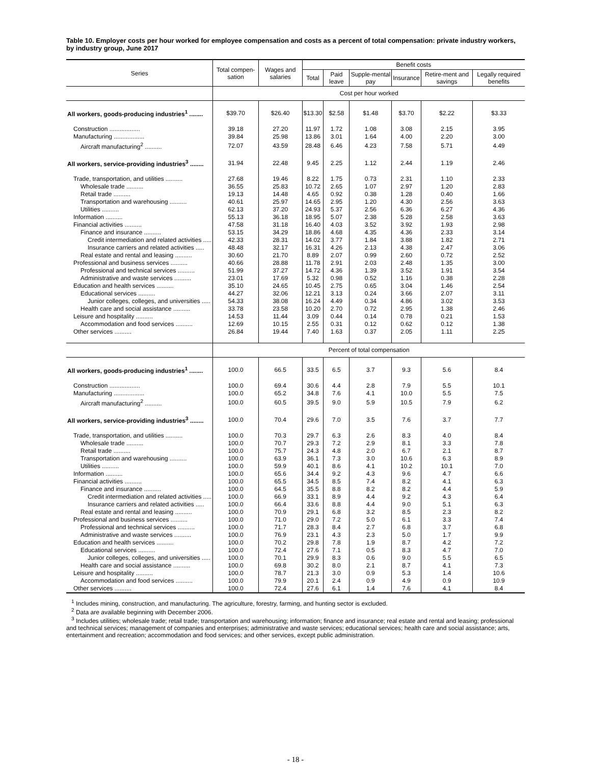Table 10. Employer costs per hour worked for employee compensation and costs as a percent of total compensation: private industry workers, by industry group, June 2017
| Series | Total compen-sation | Wages and salaries | Benefit costs | | | | | |
| --- | --- | --- | --- | --- | --- | --- | --- | --- |
| | | | Total | Paid leave | Supple-mental pay | Insurance | Retire-ment and savings | Legally required benefits |
| | Cost per hour worked | | | | | | | |
| All workers, goods-producing industries<sup>1</sup> ........ | $39.70 | $26.40 | $13.30 | $2.58 | $1.48 | $3.70 | $2.22 | $3.33 |
| Construction .................. | 39.18 | 27.20 | 11.97 | 1.72 | 1.08 | 3.08 | 2.15 | 3.95 |
| Manufacturing .................. | 39.84 | 25.98 | 13.86 | 3.01 | 1.64 | 4.00 | 2.20 | 3.00 |
| Aircraft manufacturing<sup>2</sup> .......... | 72.07 | 43.59 | 28.48 | 6.46 | 4.23 | 7.58 | 5.71 | 4.49 |
| All workers, service-providing industries<sup>3</sup> ........ | 31.94 | 22.48 | 9.45 | 2.25 | 1.12 | 2.44 | 1.19 | 2.46 |
| Trade, transportation, and utilities .......... | 27.68 | 19.46 | 8.22 | 1.75 | 0.73 | 2.31 | 1.10 | 2.33 |
| Wholesale trade .......... | 36.55 | 25.83 | 10.72 | 2.65 | 1.07 | 2.97 | 1.20 | 2.83 |
| Retail trade .......... | 19.13 | 14.48 | 4.65 | 0.92 | 0.38 | 1.28 | 0.40 | 1.66 |
| Transportation and warehousing .......... | 40.61 | 25.97 | 14.65 | 2.95 | 1.20 | 4.30 | 2.56 | 3.63 |
| Utilities .......... | 62.13 | 37.20 | 24.93 | 5.37 | 2.56 | 6.36 | 6.27 | 4.36 |
| Information .......... | 55.13 | 36.18 | 18.95 | 5.07 | 2.38 | 5.28 | 2.58 | 3.63 |
| Financial activities .......... | 47.58 | 31.18 | 16.40 | 4.03 | 3.52 | 3.92 | 1.93 | 2.98 |
| Finance and insurance .......... | 53.15 | 34.29 | 18.86 | 4.68 | 4.35 | 4.36 | 2.33 | 3.14 |
| Credit intermediation and related activities ..... | 42.33 | 28.31 | 14.02 | 3.77 | 1.84 | 3.88 | 1.82 | 2.71 |
| Insurance carriers and related activities ..... | 48.48 | 32.17 | 16.31 | 4.26 | 2.13 | 4.38 | 2.47 | 3.06 |
| Real estate and rental and leasing .......... | 30.60 | 21.70 | 8.89 | 2.07 | 0.99 | 2.60 | 0.72 | 2.52 |
| Professional and business services .......... | 40.66 | 28.88 | 11.78 | 2.91 | 2.03 | 2.48 | 1.35 | 3.00 |
| Professional and technical services .......... | 51.99 | 37.27 | 14.72 | 4.36 | 1.39 | 3.52 | 1.91 | 3.54 |
| Administrative and waste services .......... | 23.01 | 17.69 | 5.32 | 0.98 | 0.52 | 1.16 | 0.38 | 2.28 |
| Education and health services .......... | 35.10 | 24.65 | 10.45 | 2.75 | 0.65 | 3.04 | 1.46 | 2.54 |
| Educational services .......... | 44.27 | 32.06 | 12.21 | 3.13 | 0.24 | 3.66 | 2.07 | 3.11 |
| Junior colleges, colleges, and universities ..... | 54.33 | 38.08 | 16.24 | 4.49 | 0.34 | 4.86 | 3.02 | 3.53 |
| Health care and social assistance .......... | 33.78 | 23.58 | 10.20 | 2.70 | 0.72 | 2.95 | 1.38 | 2.46 |
| Leisure and hospitality .......... | 14.53 | 11.44 | 3.09 | 0.44 | 0.14 | 0.78 | 0.21 | 1.53 |
| Accommodation and food services .......... | 12.69 | 10.15 | 2.55 | 0.31 | 0.12 | 0.62 | 0.12 | 1.38 |
| Other services .......... | 26.84 | 19.44 | 7.40 | 1.63 | 0.37 | 2.05 | 1.11 | 2.25 |
| | Percent of total compensation | | | | | | | |
| All workers, goods-producing industries<sup>1</sup> ........ | 100.0 | 66.5 | 33.5 | 6.5 | 3.7 | 9.3 | 5.6 | 8.4 |
| Construction .................. | 100.0 | 69.4 | 30.6 | 4.4 | 2.8 | 7.9 | 5.5 | 10.1 |
| Manufacturing .................. | 100.0 | 65.2 | 34.8 | 7.6 | 4.1 | 10.0 | 5.5 | 7.5 |
| Aircraft manufacturing<sup>2</sup> .......... | 100.0 | 60.5 | 39.5 | 9.0 | 5.9 | 10.5 | 7.9 | 6.2 |
| All workers, service-providing industries<sup>3</sup> ........ | 100.0 | 70.4 | 29.6 | 7.0 | 3.5 | 7.6 | 3.7 | 7.7 |
| Trade, transportation, and utilities .......... | 100.0 | 70.3 | 29.7 | 6.3 | 2.6 | 8.3 | 4.0 | 8.4 |
| Wholesale trade .......... | 100.0 | 70.7 | 29.3 | 7.2 | 2.9 | 8.1 | 3.3 | 7.8 |
| Retail trade .......... | 100.0 | 75.7 | 24.3 | 4.8 | 2.0 | 6.7 | 2.1 | 8.7 |
| Transportation and warehousing .......... | 100.0 | 63.9 | 36.1 | 7.3 | 3.0 | 10.6 | 6.3 | 8.9 |
| Utilities .......... | 100.0 | 59.9 | 40.1 | 8.6 | 4.1 | 10.2 | 10.1 | 7.0 |
| Information .......... | 100.0 | 65.6 | 34.4 | 9.2 | 4.3 | 9.6 | 4.7 | 6.6 |
| Financial activities .......... | 100.0 | 65.5 | 34.5 | 8.5 | 7.4 | 8.2 | 4.1 | 6.3 |
| Finance and insurance .......... | 100.0 | 64.5 | 35.5 | 8.8 | 8.2 | 8.2 | 4.4 | 5.9 |
| Credit intermediation and related activities ..... | 100.0 | 66.9 | 33.1 | 8.9 | 4.4 | 9.2 | 4.3 | 6.4 |
| Insurance carriers and related activities ..... | 100.0 | 66.4 | 33.6 | 8.8 | 4.4 | 9.0 | 5.1 | 6.3 |
| Real estate and rental and leasing .......... | 100.0 | 70.9 | 29.1 | 6.8 | 3.2 | 8.5 | 2.3 | 8.2 |
| Professional and business services .......... | 100.0 | 71.0 | 29.0 | 7.2 | 5.0 | 6.1 | 3.3 | 7.4 |
| Professional and technical services .......... | 100.0 | 71.7 | 28.3 | 8.4 | 2.7 | 6.8 | 3.7 | 6.8 |
| Administrative and waste services .......... | 100.0 | 76.9 | 23.1 | 4.3 | 2.3 | 5.0 | 1.7 | 9.9 |
| Education and health services .......... | 100.0 | 70.2 | 29.8 | 7.8 | 1.9 | 8.7 | 4.2 | 7.2 |
| Educational services .......... | 100.0 | 72.4 | 27.6 | 7.1 | 0.5 | 8.3 | 4.7 | 7.0 |
| Junior colleges, colleges, and universities ..... | 100.0 | 70.1 | 29.9 | 8.3 | 0.6 | 9.0 | 5.5 | 6.5 |
| Health care and social assistance .......... | 100.0 | 69.8 | 30.2 | 8.0 | 2.1 | 8.7 | 4.1 | 7.3 |
| Leisure and hospitality .......... | 100.0 | 78.7 | 21.3 | 3.0 | 0.9 | 5.3 | 1.4 | 10.6 |
| Accommodation and food services .......... | 100.0 | 79.9 | 20.1 | 2.4 | 0.9 | 4.9 | 0.9 | 10.9 |
| Other services .......... | 100.0 | 72.4 | 27.6 | 6.1 | 1.4 | 7.6 | 4.1 | 8.4 |
<sup>1</sup> Includes mining, construction, and manufacturing. The agriculture, forestry, farming, and hunting sector is excluded.
<sup>2</sup> Data are available beginning with December 2006.
<sup>3</sup> Includes utilities; wholesale trade; retail trade; transportation and warehousing; information; finance and insurance; real estate and rental and leasing; professional and technical services; management of companies and enterprises; administrative and waste services; educational services; health care and social assistance; arts, entertainment and recreation; accommodation and food services; and other services, except public administration.
- 18 -